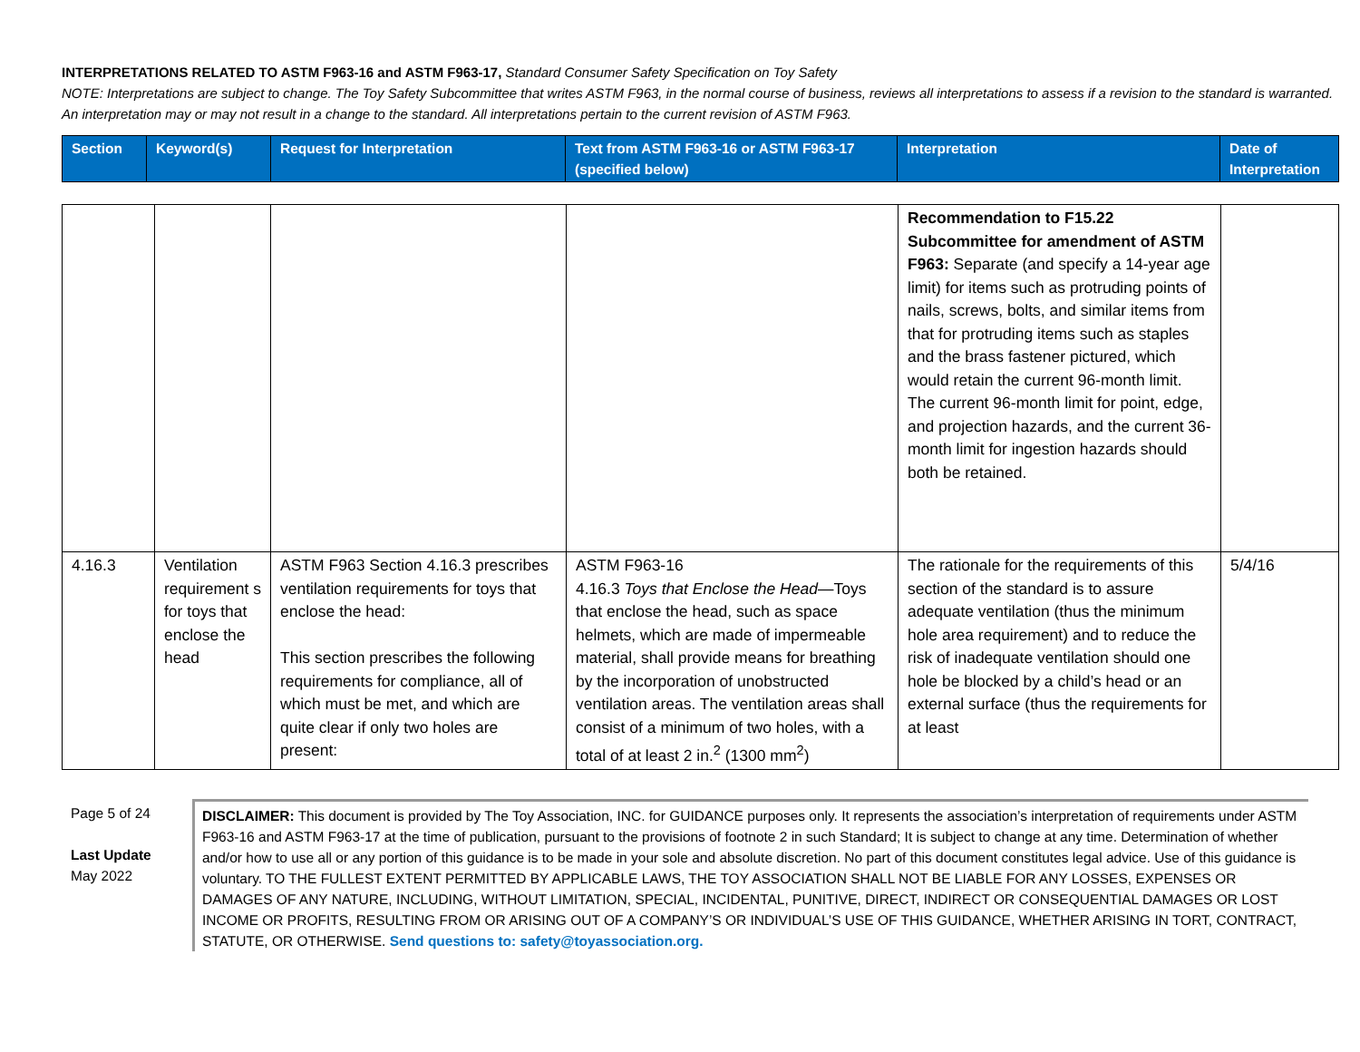INTERPRETATIONS RELATED TO ASTM F963-16 and ASTM F963-17, Standard Consumer Safety Specification on Toy Safety
NOTE: Interpretations are subject to change. The Toy Safety Subcommittee that writes ASTM F963, in the normal course of business, reviews all interpretations to assess if a revision to the standard is warranted. An interpretation may or may not result in a change to the standard. All interpretations pertain to the current revision of ASTM F963.
| Section | Keyword(s) | Request for Interpretation | Text from ASTM F963-16 or ASTM F963-17 (specified below) | Interpretation | Date of Interpretation |
| | | | | Recommendation to F15.22 Subcommittee for amendment of ASTM F963: Separate (and specify a 14-year age limit) for items such as protruding points of nails, screws, bolts, and similar items from that for protruding items such as staples and the brass fastener pictured, which would retain the current 96-month limit. The current 96-month limit for point, edge, and projection hazards, and the current 36-month limit for ingestion hazards should both be retained. | |
| 4.16.3 | Ventilation requirement s for toys that enclose the head | ASTM F963 Section 4.16.3 prescribes ventilation requirements for toys that enclose the head: This section prescribes the following requirements for compliance, all of which must be met, and which are quite clear if only two holes are present: | ASTM F963-16 4.16.3 Toys that Enclose the Head —Toys that enclose the head, such as space helmets, which are made of impermeable material, shall provide means for breathing by the incorporation of unobstructed ventilation areas. The ventilation areas shall consist of a minimum of two holes, with a total of at least 2 in.<sup>2</sup> (1300 mm<sup>2</sup>) | The rationale for the requirements of this section of the standard is to assure adequate ventilation (thus the minimum hole area requirement) and to reduce the risk of inadequate ventilation should one hole be blocked by a child’s head or an external surface (thus the requirements for at least | 5/4/16 |
Page 5 of 24
Last Update
May 2022
DISCLAIMER: This document is provided by The Toy Association, INC. for GUIDANCE purposes only. It represents the association’s interpretation of requirements under ASTM F963-16 and ASTM F963-17 at the time of publication, pursuant to the provisions of footnote 2 in such Standard; It is subject to change at any time. Determination of whether and/or how to use all or any portion of this guidance is to be made in your sole and absolute discretion. No part of this document constitutes legal advice. Use of this guidance is voluntary. TO THE FULLEST EXTENT PERMITTED BY APPLICABLE LAWS, THE TOY ASSOCIATION SHALL NOT BE LIABLE FOR ANY LOSSES, EXPENSES OR DAMAGES OF ANY NATURE, INCLUDING, WITHOUT LIMITATION, SPECIAL, INCIDENTAL, PUNITIVE, DIRECT, INDIRECT OR CONSEQUENTIAL DAMAGES OR LOST INCOME OR PROFITS, RESULTING FROM OR ARISING OUT OF A COMPANY’S OR INDIVIDUAL’S USE OF THIS GUIDANCE, WHETHER ARISING IN TORT, CONTRACT, STATUTE, OR OTHERWISE. Send questions to: safety@toyassociation.org.